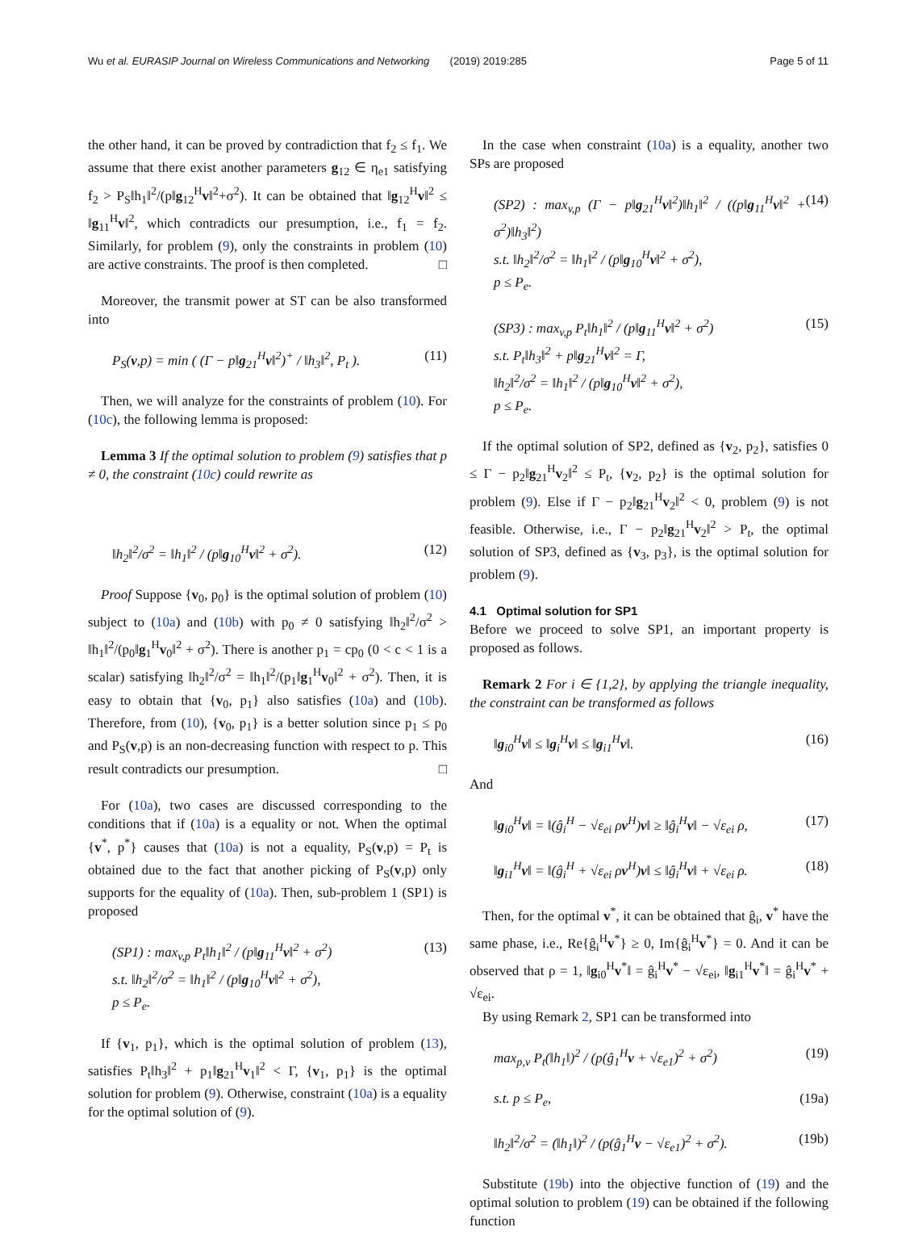Wu et al. EURASIP Journal on Wireless Communications and Networking (2019) 2019:285 Page 5 of 11
the other hand, it can be proved by contradiction that f<sub>2</sub> ≤ f<sub>1</sub>. We assume that there exist another parameters g<sub>12</sub> ∈ η<sub>e1</sub> satisfying f<sub>2</sub> > P<sub>S</sub>‖h<sub>1</sub>‖<sup>2</sup>/(p‖g<sub>12</sub><sup>H</sup>v‖<sup>2</sup>+σ<sup>2</sup>). It can be obtained that ‖g<sub>12</sub><sup>H</sup>v‖<sup>2</sup> ≤ ‖g<sub>11</sub><sup>H</sup>v‖<sup>2</sup>, which contradicts our presumption, i.e., f<sub>1</sub> = f<sub>2</sub>. Similarly, for problem (9), only the constraints in problem (10) are active constraints. The proof is then completed. □
Moreover, the transmit power at ST can be also transformed into
P<sub>S</sub>(v,p) = min ( (Γ − p‖g<sub>21</sub><sup>H</sup>v‖<sup>2</sup>)<sup>+</sup> / ‖h<sub>3</sub>‖<sup>2</sup>, P<sub>t</sub> ). (11)
Then, we will analyze for the constraints of problem (10). For (10c), the following lemma is proposed:
Lemma 3 If the optimal solution to problem (9) satisfies that p ≠ 0, the constraint (10c) could rewrite as
‖h<sub>2</sub>‖<sup>2</sup>/σ<sup>2</sup> = ‖h<sub>1</sub>‖<sup>2</sup> / (p‖g<sub>10</sub><sup>H</sup>v‖<sup>2</sup> + σ<sup>2</sup>). (12)
Proof Suppose {v<sub>0</sub>, p<sub>0</sub>} is the optimal solution of problem (10) subject to (10a) and (10b) with p<sub>0</sub> ≠ 0 satisfying ‖h<sub>2</sub>‖<sup>2</sup>/σ<sup>2</sup> > ‖h<sub>1</sub>‖<sup>2</sup>/(p<sub>0</sub>‖g<sub>1</sub><sup>H</sup>v<sub>0</sub>‖<sup>2</sup> + σ<sup>2</sup>). There is another p<sub>1</sub> = cp<sub>0</sub> (0 < c < 1 is a scalar) satisfying ‖h<sub>2</sub>‖<sup>2</sup>/σ<sup>2</sup> = ‖h<sub>1</sub>‖<sup>2</sup>/(p<sub>1</sub>‖g<sub>1</sub><sup>H</sup>v<sub>0</sub>‖<sup>2</sup> + σ<sup>2</sup>). Then, it is easy to obtain that {v<sub>0</sub>, p<sub>1</sub>} also satisfies (10a) and (10b). Therefore, from (10), {v<sub>0</sub>, p<sub>1</sub>} is a better solution since p<sub>1</sub> ≤ p<sub>0</sub> and P<sub>S</sub>(v,p) is an non-decreasing function with respect to p. This result contradicts our presumption. □
For (10a), two cases are discussed corresponding to the conditions that if (10a) is a equality or not. When the optimal {v<sup>*</sup>, p<sup>*</sup>} causes that (10a) is not a equality, P<sub>S</sub>(v,p) = P<sub>t</sub> is obtained due to the fact that another picking of P<sub>S</sub>(v,p) only supports for the equality of (10a). Then, sub-problem 1 (SP1) is proposed
(SP1) : max<sub>v,p</sub> P<sub>t</sub>‖h<sub>1</sub>‖<sup>2</sup> / (p‖g<sub>11</sub><sup>H</sup>v‖<sup>2</sup> + σ<sup>2</sup>)
s.t. ‖h<sub>2</sub>‖<sup>2</sup>/σ<sup>2</sup> = ‖h<sub>1</sub>‖<sup>2</sup> / (p‖g<sub>10</sub><sup>H</sup>v‖<sup>2</sup> + σ<sup>2</sup>),
p ≤ P<sub>e</sub>. (13)
If {v<sub>1</sub>, p<sub>1</sub>}, which is the optimal solution of problem (13), satisfies P<sub>t</sub>‖h<sub>3</sub>‖<sup>2</sup> + p<sub>1</sub>‖g<sub>21</sub><sup>H</sup>v<sub>1</sub>‖<sup>2</sup> < Γ, {v<sub>1</sub>, p<sub>1</sub>} is the optimal solution for problem (9). Otherwise, constraint (10a) is a equality for the optimal solution of (9).
In the case when constraint (10a) is a equality, another two SPs are proposed
(SP2) : max<sub>v,p</sub> (Γ − p‖g<sub>21</sub><sup>H</sup>v‖<sup>2</sup>)‖h<sub>1</sub>‖<sup>2</sup> / ((p‖g<sub>11</sub><sup>H</sup>v‖<sup>2</sup> + σ<sup>2</sup>)‖h<sub>3</sub>‖<sup>2</sup>)
s.t. ‖h<sub>2</sub>‖<sup>2</sup>/σ<sup>2</sup> = ‖h<sub>1</sub>‖<sup>2</sup> / (p‖g<sub>10</sub><sup>H</sup>v‖<sup>2</sup> + σ<sup>2</sup>),
p ≤ P<sub>e</sub>. (14)
(SP3) : max<sub>v,p</sub> P<sub>t</sub>‖h<sub>1</sub>‖<sup>2</sup> / (p‖g<sub>11</sub><sup>H</sup>v‖<sup>2</sup> + σ<sup>2</sup>)
s.t. P<sub>t</sub>‖h<sub>3</sub>‖<sup>2</sup> + p‖g<sub>21</sub><sup>H</sup>v‖<sup>2</sup> = Γ,
‖h<sub>2</sub>‖<sup>2</sup>/σ<sup>2</sup> = ‖h<sub>1</sub>‖<sup>2</sup> / (p‖g<sub>10</sub><sup>H</sup>v‖<sup>2</sup> + σ<sup>2</sup>),
p ≤ P<sub>e</sub>. (15)
If the optimal solution of SP2, defined as {v<sub>2</sub>, p<sub>2</sub>}, satisfies 0 ≤ Γ − p<sub>2</sub>‖g<sub>21</sub><sup>H</sup>v<sub>2</sub>‖<sup>2</sup> ≤ P<sub>t</sub>, {v<sub>2</sub>, p<sub>2</sub>} is the optimal solution for problem (9). Else if Γ − p<sub>2</sub>‖g<sub>21</sub><sup>H</sup>v<sub>2</sub>‖<sup>2</sup> < 0, problem (9) is not feasible. Otherwise, i.e., Γ − p<sub>2</sub>‖g<sub>21</sub><sup>H</sup>v<sub>2</sub>‖<sup>2</sup> > P<sub>t</sub>, the optimal solution of SP3, defined as {v<sub>3</sub>, p<sub>3</sub>}, is the optimal solution for problem (9).
4.1 Optimal solution for SP1
Before we proceed to solve SP1, an important property is proposed as follows.
Remark 2 For i ∈ {1,2}, by applying the triangle inequality, the constraint can be transformed as follows
‖g<sub>i0</sub><sup>H</sup>v‖ ≤ ‖g<sub>i</sub><sup>H</sup>v‖ ≤ ‖g<sub>i1</sub><sup>H</sup>v‖. (16)
And
‖g<sub>i0</sub><sup>H</sup>v‖ = ‖(ĝ<sub>i</sub><sup>H</sup> − √ε<sub>ei</sub> ρv<sup>H</sup>)v‖ ≥ ‖ĝ<sub>i</sub><sup>H</sup>v‖ − √ε<sub>ei</sub> ρ, (17)
‖g<sub>i1</sub><sup>H</sup>v‖ = ‖(ĝ<sub>i</sub><sup>H</sup> + √ε<sub>ei</sub> ρv<sup>H</sup>)v‖ ≤ ‖ĝ<sub>i</sub><sup>H</sup>v‖ + √ε<sub>ei</sub> ρ. (18)
Then, for the optimal v<sup>*</sup>, it can be obtained that ĝ<sub>i</sub>, v<sup>*</sup> have the same phase, i.e., Re{ĝ<sub>i</sub><sup>H</sup>v<sup>*</sup>} ≥ 0, Im{ĝ<sub>i</sub><sup>H</sup>v<sup>*</sup>} = 0. And it can be observed that ρ = 1, ‖g<sub>i0</sub><sup>H</sup>v<sup>*</sup>‖ = ĝ<sub>i</sub><sup>H</sup>v<sup>*</sup> − √ε<sub>ei</sub>, ‖g<sub>i1</sub><sup>H</sup>v<sup>*</sup>‖ = ĝ<sub>i</sub><sup>H</sup>v<sup>*</sup> + √ε<sub>ei</sub>.
By using Remark 2, SP1 can be transformed into
max<sub>p,v</sub> P<sub>t</sub>(‖h<sub>1</sub>‖)<sup>2</sup> / (p(ĝ<sub>1</sub><sup>H</sup>v + √ε<sub>e1</sub>)<sup>2</sup> + σ<sup>2</sup>) (19)
s.t. p ≤ P<sub>e</sub>, (19a)
‖h<sub>2</sub>‖<sup>2</sup>/σ<sup>2</sup> = (‖h<sub>1</sub>‖)<sup>2</sup> / (p(ĝ<sub>1</sub><sup>H</sup>v − √ε<sub>e1</sub>)<sup>2</sup> + σ<sup>2</sup>). (19b)
Substitute (19b) into the objective function of (19) and the optimal solution to problem (19) can be obtained if the following function